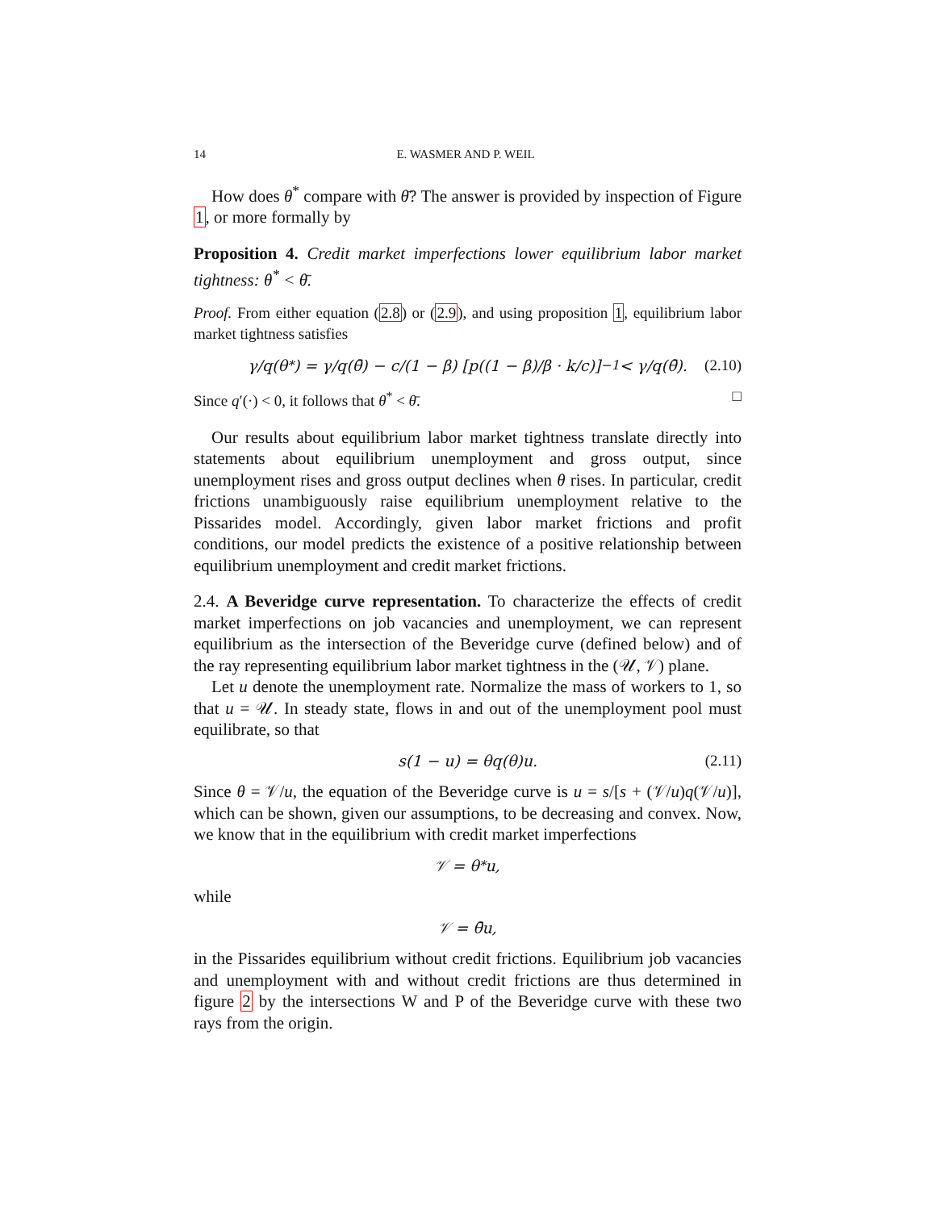14 E. WASMER AND P. WEIL
How does θ<sup>*</sup> compare with θ̄? The answer is provided by inspection of Figure 1, or more formally by
Proposition 4. Credit market imperfections lower equilibrium labor market tightness: θ<sup>*</sup> < θ̄.
Proof. From either equation (2.8) or (2.9), and using proposition 1, equilibrium labor market tightness satisfies
γ/q(θ<sup>*</sup>) = γ/q(θ̄) − c/(1 − β) [p((1 − β)/β · k/c)]<sup>−1</sup> < γ/q(θ̄). (2.10)
Since q′(·) < 0, it follows that θ<sup>*</sup> < θ̄. □
Our results about equilibrium labor market tightness translate directly into statements about equilibrium unemployment and gross output, since unemployment rises and gross output declines when θ rises. In particular, credit frictions unambiguously raise equilibrium unemployment relative to the Pissarides model. Accordingly, given labor market frictions and profit conditions, our model predicts the existence of a positive relationship between equilibrium unemployment and credit market frictions.
2.4. A Beveridge curve representation. To characterize the effects of credit market imperfections on job vacancies and unemployment, we can represent equilibrium as the intersection of the Beveridge curve (defined below) and of the ray representing equilibrium labor market tightness in the (𝒰, 𝒱) plane.
Let u denote the unemployment rate. Normalize the mass of workers to 1, so that u = 𝒰. In steady state, flows in and out of the unemployment pool must equilibrate, so that
s(1 − u) = θq(θ)u. (2.11)
Since θ = 𝒱/u, the equation of the Beveridge curve is u = s/[s + (𝒱/u)q(𝒱/u)], which can be shown, given our assumptions, to be decreasing and convex. Now, we know that in the equilibrium with credit market imperfections
𝒱 = θ<sup>*</sup>u,
while
𝒱 = θ̄u,
in the Pissarides equilibrium without credit frictions. Equilibrium job vacancies and unemployment with and without credit frictions are thus determined in figure 2 by the intersections W and P of the Beveridge curve with these two rays from the origin.